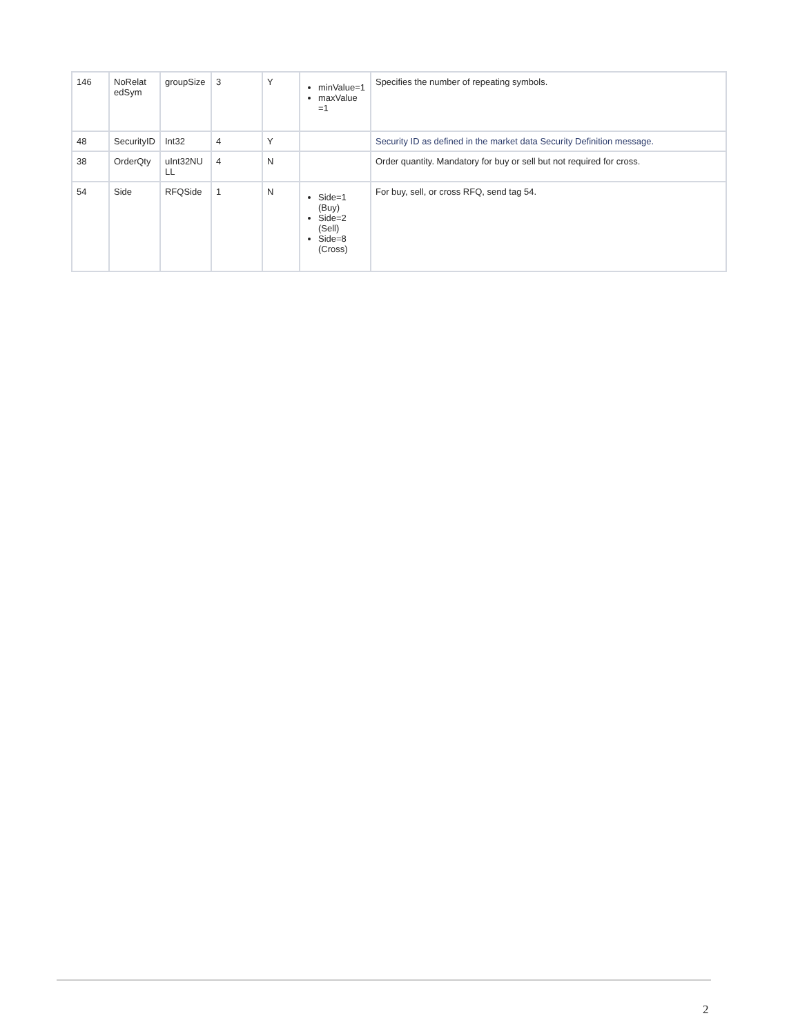| 146 | NoRelat edSym | groupSize | 3 | Y | minValue=1 maxValue =1 | Specifies the number of repeating symbols. |
| 48 | SecurityID | Int32 | 4 | Y | | Security ID as defined in the market data Security Definition message. |
| 38 | OrderQty | uInt32NU LL | 4 | N | | Order quantity. Mandatory for buy or sell but not required for cross. |
| 54 | Side | RFQSide | 1 | N | Side=1 (Buy) Side=2 (Sell) Side=8 (Cross) | For buy, sell, or cross RFQ, send tag 54. |
2